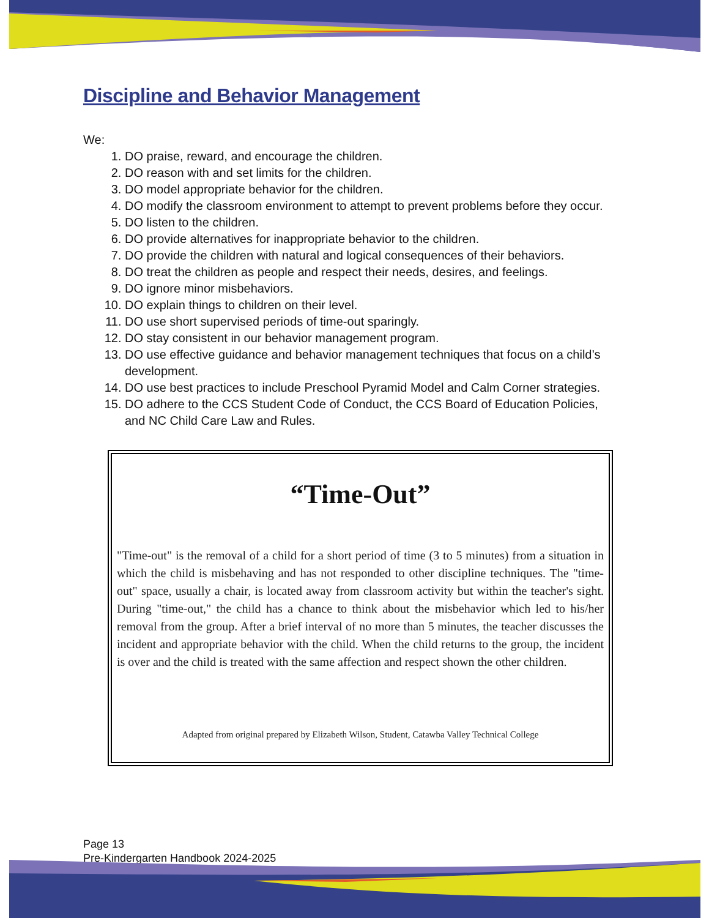Discipline and Behavior Management
We:
1. DO praise, reward, and encourage the children.
2. DO reason with and set limits for the children.
3. DO model appropriate behavior for the children.
4. DO modify the classroom environment to attempt to prevent problems before they occur.
5. DO listen to the children.
6. DO provide alternatives for inappropriate behavior to the children.
7. DO provide the children with natural and logical consequences of their behaviors.
8. DO treat the children as people and respect their needs, desires, and feelings.
9. DO ignore minor misbehaviors.
10. DO explain things to children on their level.
11. DO use short supervised periods of time-out sparingly.
12. DO stay consistent in our behavior management program.
13. DO use effective guidance and behavior management techniques that focus on a child’s development.
14. DO use best practices to include Preschool Pyramid Model and Calm Corner strategies.
15. DO adhere to the CCS Student Code of Conduct, the CCS Board of Education Policies, and NC Child Care Law and Rules.
“Time-Out”
"Time-out" is the removal of a child for a short period of time (3 to 5 minutes) from a situation in which the child is misbehaving and has not responded to other discipline techniques. The "time-out" space, usually a chair, is located away from classroom activity but within the teacher's sight. During "time-out," the child has a chance to think about the misbehavior which led to his/her removal from the group. After a brief interval of no more than 5 minutes, the teacher discusses the incident and appropriate behavior with the child. When the child returns to the group, the incident is over and the child is treated with the same affection and respect shown the other children.
Adapted from original prepared by Elizabeth Wilson, Student, Catawba Valley Technical College
Page 13
Pre-Kindergarten Handbook 2024-2025